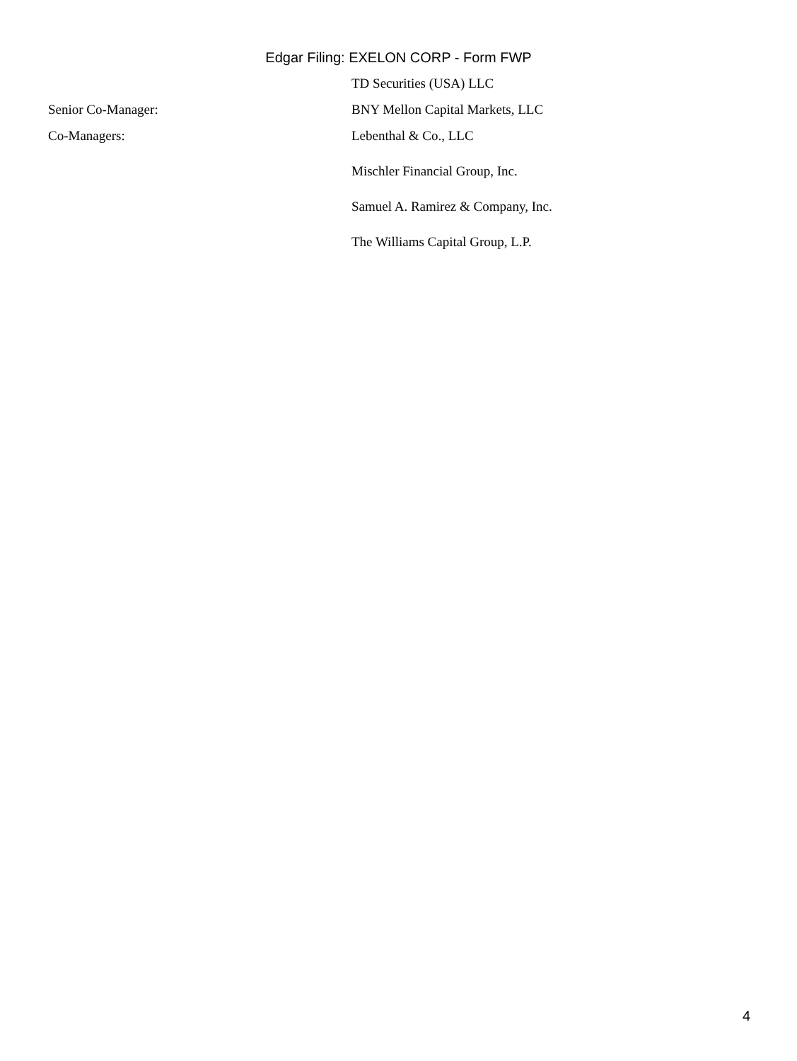Edgar Filing: EXELON CORP - Form FWP
| | TD Securities (USA) LLC |
| Senior Co-Manager: | BNY Mellon Capital Markets, LLC |
| Co-Managers: | Lebenthal & Co., LLC |
| | Mischler Financial Group, Inc. |
| | Samuel A. Ramirez & Company, Inc. |
| | The Williams Capital Group, L.P. |
4